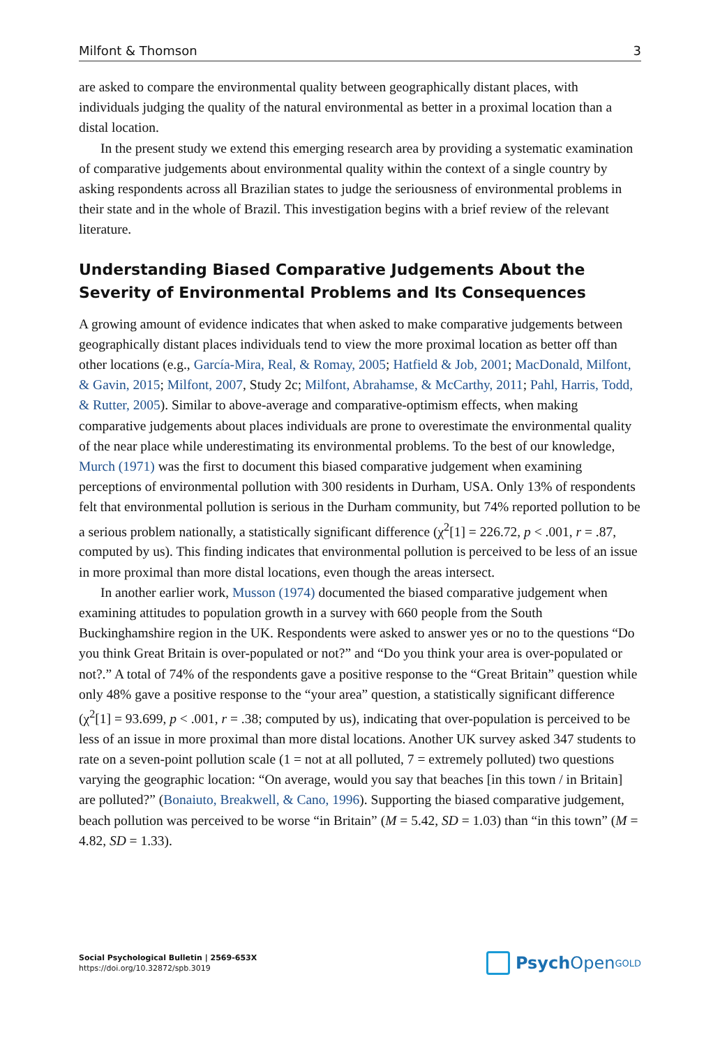Milfont & Thomson 3
are asked to compare the environmental quality between geographically distant places, with individuals judging the quality of the natural environmental as better in a proximal location than a distal location.
In the present study we extend this emerging research area by providing a systematic examination of comparative judgements about environmental quality within the context of a single country by asking respondents across all Brazilian states to judge the seriousness of environmental problems in their state and in the whole of Brazil. This investigation begins with a brief review of the relevant literature.
Understanding Biased Comparative Judgements About the Severity of Environmental Problems and Its Consequences
A growing amount of evidence indicates that when asked to make comparative judgements between geographically distant places individuals tend to view the more proximal location as better off than other locations (e.g., García-Mira, Real, & Romay, 2005; Hatfield & Job, 2001; MacDonald, Milfont, & Gavin, 2015; Milfont, 2007, Study 2c; Milfont, Abrahamse, & McCarthy, 2011; Pahl, Harris, Todd, & Rutter, 2005). Similar to above-average and comparative-optimism effects, when making comparative judgements about places individuals are prone to overestimate the environmental quality of the near place while underestimating its environmental problems. To the best of our knowledge, Murch (1971) was the first to document this biased comparative judgement when examining perceptions of environmental pollution with 300 residents in Durham, USA. Only 13% of respondents felt that environmental pollution is serious in the Durham community, but 74% reported pollution to be a serious problem nationally, a statistically significant difference (χ<sup>2</sup>[1] = 226.72, p < .001, r = .87, computed by us). This finding indicates that environmental pollution is perceived to be less of an issue in more proximal than more distal locations, even though the areas intersect.
In another earlier work, Musson (1974) documented the biased comparative judgement when examining attitudes to population growth in a survey with 660 people from the South Buckinghamshire region in the UK. Respondents were asked to answer yes or no to the questions “Do you think Great Britain is over-populated or not?” and “Do you think your area is over-populated or not?.” A total of 74% of the respondents gave a positive response to the “Great Britain” question while only 48% gave a positive response to the “your area” question, a statistically significant difference (χ<sup>2</sup>[1] = 93.699, p < .001, r = .38; computed by us), indicating that over-population is perceived to be less of an issue in more proximal than more distal locations. Another UK survey asked 347 students to rate on a seven-point pollution scale (1 = not at all polluted, 7 = extremely polluted) two questions varying the geographic location: “On average, would you say that beaches [in this town / in Britain] are polluted?” (Bonaiuto, Breakwell, & Cano, 1996). Supporting the biased comparative judgement, beach pollution was perceived to be worse “in Britain” (M = 5.42, SD = 1.03) than “in this town” (M = 4.82, SD = 1.33).
Social Psychological Bulletin | 2569-653X
https://doi.org/10.32872/spb.3019
Psych Open<sup>GOLD</sup>